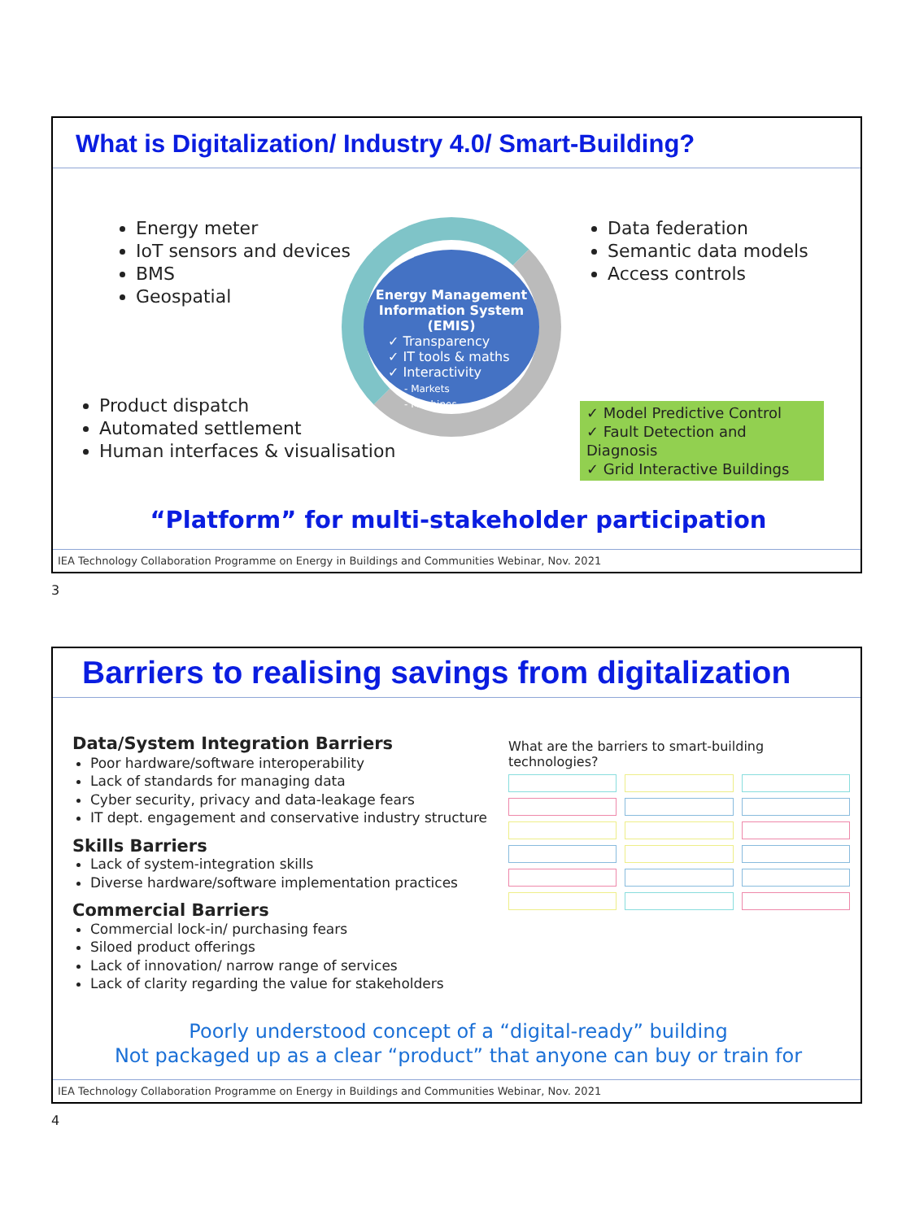What is Digitalization/ Industry 4.0/ Smart-Building?
Energy meter
IoT sensors and devices
BMS
Geospatial
Data federation
Semantic data models
Access controls
Product dispatch
Automated settlement
Human interfaces & visualisation
Energy Management Information System (EMIS)
✓ Transparency
✓ IT tools & maths
✓ Interactivity
- Markets
- Machines
✓ Model Predictive Control
✓ Fault Detection and Diagnosis
✓ Grid Interactive Buildings
“Platform” for multi-stakeholder participation
IEA Technology Collaboration Programme on Energy in Buildings and Communities Webinar, Nov. 2021
3
Barriers to realising savings from digitalization
Data/System Integration Barriers
Poor hardware/software interoperability
Lack of standards for managing data
Cyber security, privacy and data-leakage fears
IT dept. engagement and conservative industry structure
Skills Barriers
Lack of system-integration skills
Diverse hardware/software implementation practices
Commercial Barriers
Commercial lock-in/ purchasing fears
Siloed product offerings
Lack of innovation/ narrow range of services
Lack of clarity regarding the value for stakeholders
What are the barriers to smart-building technologies?
Poorly understood concept of a “digital-ready” building
Not packaged up as a clear “product” that anyone can buy or train for
IEA Technology Collaboration Programme on Energy in Buildings and Communities Webinar, Nov. 2021
4